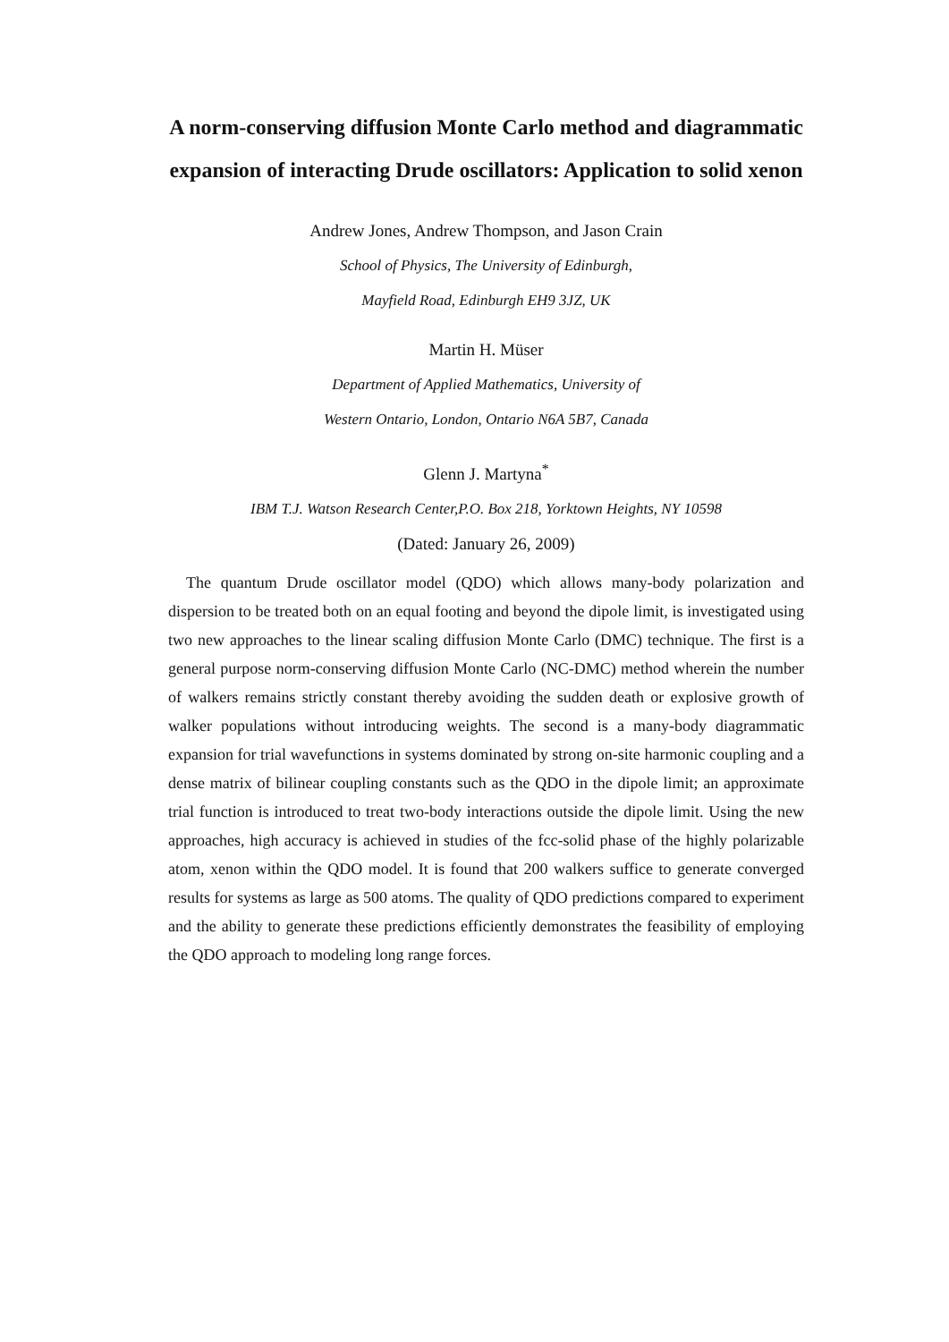A norm-conserving diffusion Monte Carlo method and diagrammatic expansion of interacting Drude oscillators: Application to solid xenon
Andrew Jones, Andrew Thompson, and Jason Crain
School of Physics, The University of Edinburgh,
Mayfield Road, Edinburgh EH9 3JZ, UK
Martin H. Müser
Department of Applied Mathematics, University of
Western Ontario, London, Ontario N6A 5B7, Canada
Glenn J. Martyna<sup>*</sup>
IBM T.J. Watson Research Center,P.O. Box 218, Yorktown Heights, NY 10598
(Dated: January 26, 2009)
The quantum Drude oscillator model (QDO) which allows many-body polarization and dispersion to be treated both on an equal footing and beyond the dipole limit, is investigated using two new approaches to the linear scaling diffusion Monte Carlo (DMC) technique. The first is a general purpose norm-conserving diffusion Monte Carlo (NC-DMC) method wherein the number of walkers remains strictly constant thereby avoiding the sudden death or explosive growth of walker populations without introducing weights. The second is a many-body diagrammatic expansion for trial wavefunctions in systems dominated by strong on-site harmonic coupling and a dense matrix of bilinear coupling constants such as the QDO in the dipole limit; an approximate trial function is introduced to treat two-body interactions outside the dipole limit. Using the new approaches, high accuracy is achieved in studies of the fcc-solid phase of the highly polarizable atom, xenon within the QDO model. It is found that 200 walkers suffice to generate converged results for systems as large as 500 atoms. The quality of QDO predictions compared to experiment and the ability to generate these predictions efficiently demonstrates the feasibility of employing the QDO approach to modeling long range forces.